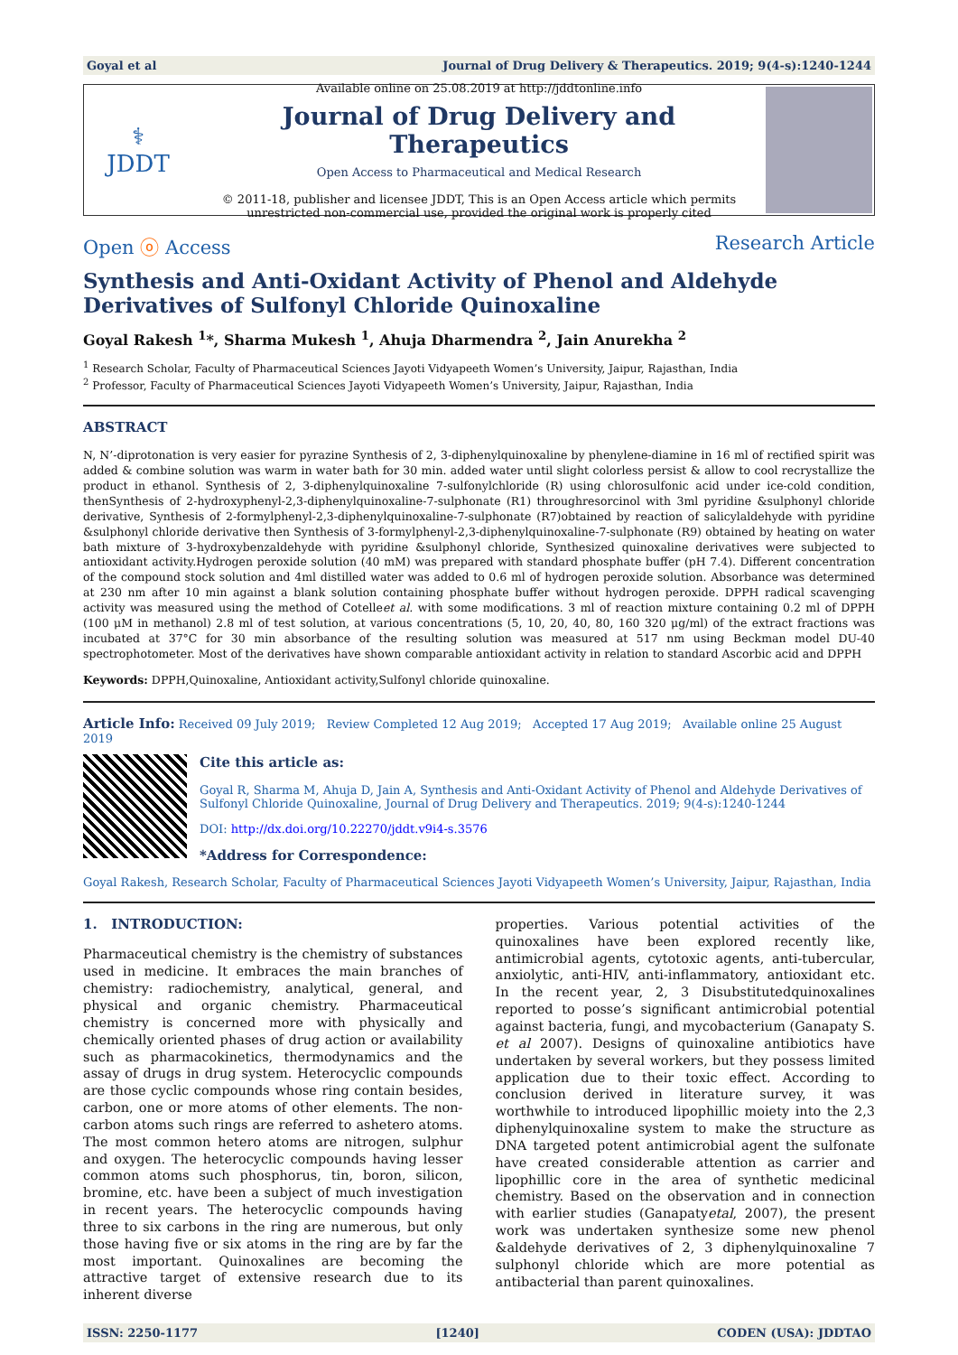Goyal et al Journal of Drug Delivery & Therapeutics. 2019; 9(4-s):1240-1244
⚕
JDDT
Available online on 25.08.2019 at http://jddtonline.info
Journal of Drug Delivery and Therapeutics
Open Access to Pharmaceutical and Medical Research
© 2011-18, publisher and licensee JDDT, This is an Open Access article which permits unrestricted non-commercial use, provided the original work is properly cited
Open ⓞ Access Research Article
Synthesis and Anti-Oxidant Activity of Phenol and Aldehyde Derivatives of Sulfonyl Chloride Quinoxaline
Goyal Rakesh <sup>1</sup>*, Sharma Mukesh <sup>1</sup>, Ahuja Dharmendra <sup>2</sup>, Jain Anurekha <sup>2</sup>
<sup>1</sup> Research Scholar, Faculty of Pharmaceutical Sciences Jayoti Vidyapeeth Women’s University, Jaipur, Rajasthan, India
<sup>2</sup> Professor, Faculty of Pharmaceutical Sciences Jayoti Vidyapeeth Women’s University, Jaipur, Rajasthan, India
ABSTRACT
N, N’-diprotonation is very easier for pyrazine Synthesis of 2, 3-diphenylquinoxaline by phenylene-diamine in 16 ml of rectified spirit was added & combine solution was warm in water bath for 30 min. added water until slight colorless persist & allow to cool recrystallize the product in ethanol. Synthesis of 2, 3-diphenylquinoxaline 7-sulfonylchloride (R) using chlorosulfonic acid under ice-cold condition, thenSynthesis of 2-hydroxyphenyl-2,3-diphenylquinoxaline-7-sulphonate (R1) throughresorcinol with 3ml pyridine &sulphonyl chloride derivative, Synthesis of 2-formylphenyl-2,3-diphenylquinoxaline-7-sulphonate (R7)obtained by reaction of salicylaldehyde with pyridine &sulphonyl chloride derivative then Synthesis of 3-formylphenyl-2,3-diphenylquinoxaline-7-sulphonate (R9) obtained by heating on water bath mixture of 3-hydroxybenzaldehyde with pyridine &sulphonyl chloride, Synthesized quinoxaline derivatives were subjected to antioxidant activity.Hydrogen peroxide solution (40 mM) was prepared with standard phosphate buffer (pH 7.4). Different concentration of the compound stock solution and 4ml distilled water was added to 0.6 ml of hydrogen peroxide solution. Absorbance was determined at 230 nm after 10 min against a blank solution containing phosphate buffer without hydrogen peroxide. DPPH radical scavenging activity was measured using the method of Cotelleet al. with some modifications. 3 ml of reaction mixture containing 0.2 ml of DPPH (100 μM in methanol) 2.8 ml of test solution, at various concentrations (5, 10, 20, 40, 80, 160 320 μg/ml) of the extract fractions was incubated at 37°C for 30 min absorbance of the resulting solution was measured at 517 nm using Beckman model DU-40 spectrophotometer. Most of the derivatives have shown comparable antioxidant activity in relation to standard Ascorbic acid and DPPH
Keywords: DPPH,Quinoxaline, Antioxidant activity,Sulfonyl chloride quinoxaline.
Article Info: Received 09 July 2019; Review Completed 12 Aug 2019; Accepted 17 Aug 2019; Available online 25 August 2019
Cite this article as:
Goyal R, Sharma M, Ahuja D, Jain A, Synthesis and Anti-Oxidant Activity of Phenol and Aldehyde Derivatives of Sulfonyl Chloride Quinoxaline, Journal of Drug Delivery and Therapeutics. 2019; 9(4-s):1240-1244
DOI: http://dx.doi.org/10.22270/jddt.v9i4-s.3576
*Address for Correspondence:
Goyal Rakesh, Research Scholar, Faculty of Pharmaceutical Sciences Jayoti Vidyapeeth Women’s University, Jaipur, Rajasthan, India
1. INTRODUCTION:
Pharmaceutical chemistry is the chemistry of substances used in medicine. It embraces the main branches of chemistry: radiochemistry, analytical, general, and physical and organic chemistry. Pharmaceutical chemistry is concerned more with physically and chemically oriented phases of drug action or availability such as pharmacokinetics, thermodynamics and the assay of drugs in drug system. Heterocyclic compounds are those cyclic compounds whose ring contain besides, carbon, one or more atoms of other elements. The non-carbon atoms such rings are referred to ashetero atoms. The most common hetero atoms are nitrogen, sulphur and oxygen. The heterocyclic compounds having lesser common atoms such phosphorus, tin, boron, silicon, bromine, etc. have been a subject of much investigation in recent years. The heterocyclic compounds having three to six carbons in the ring are numerous, but only those having five or six atoms in the ring are by far the most important. Quinoxalines are becoming the attractive target of extensive research due to its inherent diverse
properties. Various potential activities of the quinoxalines have been explored recently like, antimicrobial agents, cytotoxic agents, anti-tubercular, anxiolytic, anti-HIV, anti-inflammatory, antioxidant etc. In the recent year, 2, 3 Disubstitutedquinoxalines reported to posse’s significant antimicrobial potential against bacteria, fungi, and mycobacterium (Ganapaty S. et al 2007). Designs of quinoxaline antibiotics have undertaken by several workers, but they possess limited application due to their toxic effect. According to conclusion derived in literature survey, it was worthwhile to introduced lipophillic moiety into the 2,3 diphenylquinoxaline system to make the structure as DNA targeted potent antimicrobial agent the sulfonate have created considerable attention as carrier and lipophillic core in the area of synthetic medicinal chemistry. Based on the observation and in connection with earlier studies (Ganapatyetal, 2007), the present work was undertaken synthesize some new phenol &aldehyde derivatives of 2, 3 diphenylquinoxaline 7 sulphonyl chloride which are more potential as antibacterial than parent quinoxalines.
ISSN: 2250-1177 [1240] CODEN (USA): JDDTAO